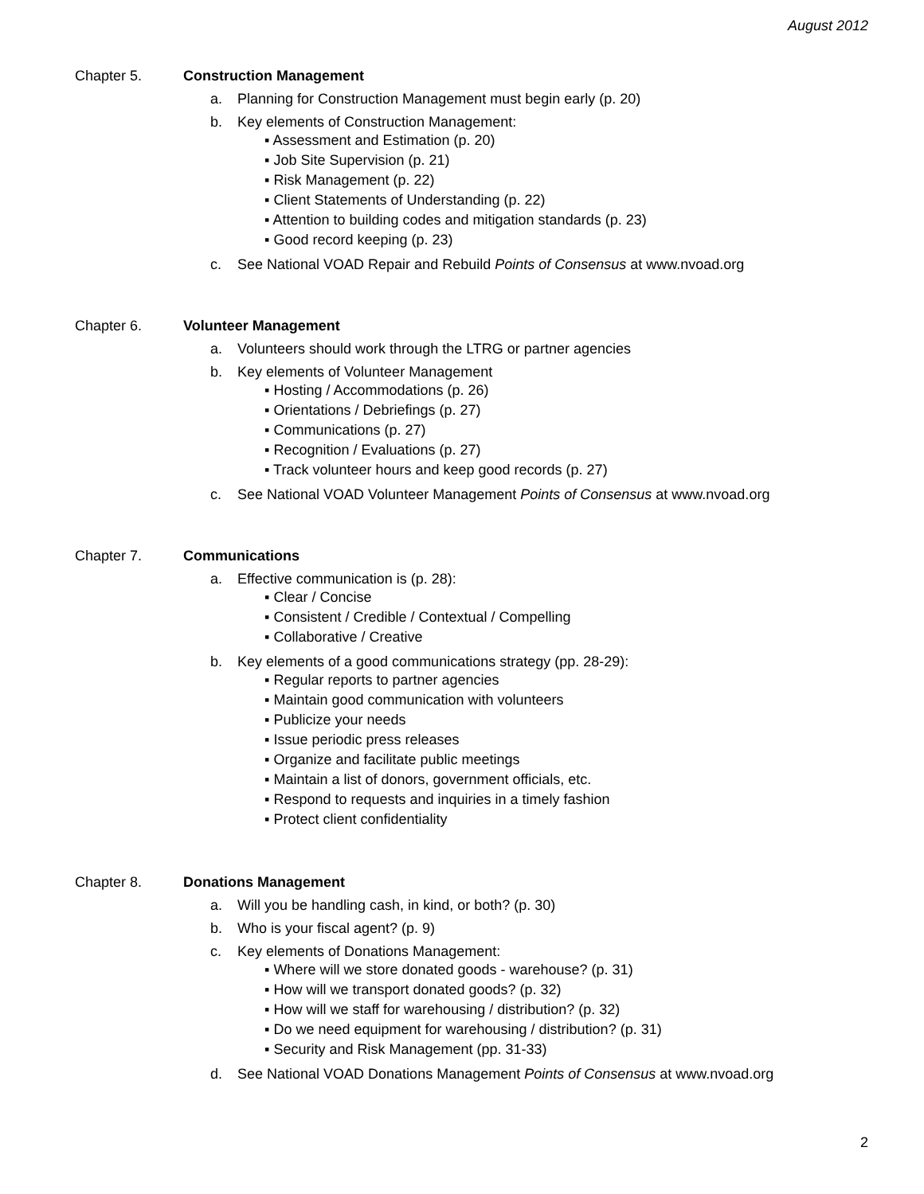August 2012
Chapter 5. Construction Management
a. Planning for Construction Management must begin early (p. 20)
b. Key elements of Construction Management:
▪ Assessment and Estimation (p. 20)
▪ Job Site Supervision (p. 21)
▪ Risk Management (p. 22)
▪ Client Statements of Understanding (p. 22)
▪ Attention to building codes and mitigation standards (p. 23)
▪ Good record keeping (p. 23)
c. See National VOAD Repair and Rebuild Points of Consensus at www.nvoad.org
Chapter 6. Volunteer Management
a. Volunteers should work through the LTRG or partner agencies
b. Key elements of Volunteer Management
▪ Hosting / Accommodations (p. 26)
▪ Orientations / Debriefings (p. 27)
▪ Communications (p. 27)
▪ Recognition / Evaluations (p. 27)
▪ Track volunteer hours and keep good records (p. 27)
c. See National VOAD Volunteer Management Points of Consensus at www.nvoad.org
Chapter 7. Communications
a. Effective communication is (p. 28):
▪ Clear / Concise
▪ Consistent / Credible / Contextual / Compelling
▪ Collaborative / Creative
b. Key elements of a good communications strategy (pp. 28-29):
▪ Regular reports to partner agencies
▪ Maintain good communication with volunteers
▪ Publicize your needs
▪ Issue periodic press releases
▪ Organize and facilitate public meetings
▪ Maintain a list of donors, government officials, etc.
▪ Respond to requests and inquiries in a timely fashion
▪ Protect client confidentiality
Chapter 8. Donations Management
a. Will you be handling cash, in kind, or both? (p. 30)
b. Who is your fiscal agent? (p. 9)
c. Key elements of Donations Management:
▪ Where will we store donated goods - warehouse? (p. 31)
▪ How will we transport donated goods? (p. 32)
▪ How will we staff for warehousing / distribution? (p. 32)
▪ Do we need equipment for warehousing / distribution? (p. 31)
▪ Security and Risk Management (pp. 31-33)
d. See National VOAD Donations Management Points of Consensus at www.nvoad.org
2